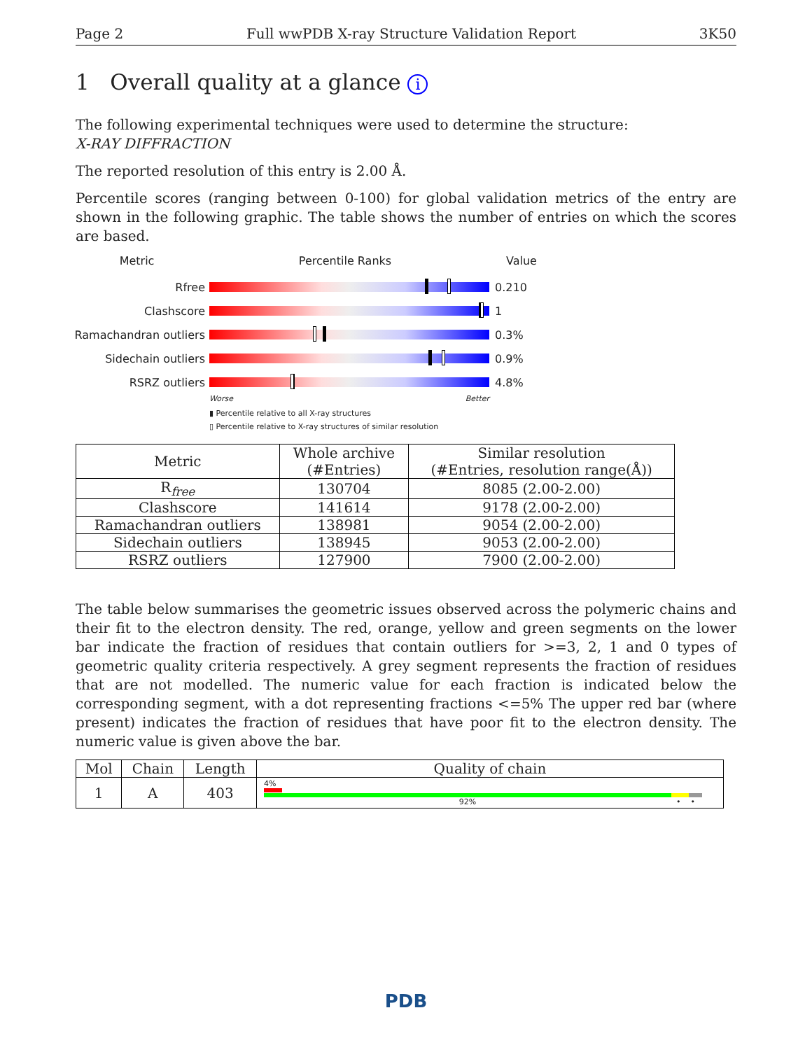Page 2 Full wwPDB X-ray Structure Validation Report 3K50
1 Overall quality at a glance i
The following experimental techniques were used to determine the structure:
X-RAY DIFFRACTION
The reported resolution of this entry is 2.00 Å.
Percentile scores (ranging between 0-100) for global validation metrics of the entry are shown in the following graphic. The table shows the number of entries on which the scores are based.
Metric Percentile Ranks Value
Rfree 0.210
Clashscore 1
Ramachandran outliers
0.3%
Sidechain outliers 0.9%
RSRZ outliers 4.8%
Worse Better
▮ Percentile relative to all X-ray structures
▯ Percentile relative to X-ray structures of similar resolution
| Metric | Whole archive (#Entries) | Similar resolution (#Entries, resolution range(Å)) |
| --- | --- | --- |
| R<sub>free</sub> | 130704 | 8085 (2.00-2.00) |
| Clashscore | 141614 | 9178 (2.00-2.00) |
| Ramachandran outliers | 138981 | 9054 (2.00-2.00) |
| Sidechain outliers | 138945 | 9053 (2.00-2.00) |
| RSRZ outliers | 127900 | 7900 (2.00-2.00) |
The table below summarises the geometric issues observed across the polymeric chains and their fit to the electron density. The red, orange, yellow and green segments on the lower bar indicate the fraction of residues that contain outliers for >=3, 2, 1 and 0 types of geometric quality criteria respectively. A grey segment represents the fraction of residues that are not modelled. The numeric value for each fraction is indicated below the corresponding segment, with a dot representing fractions <=5% The upper red bar (where present) indicates the fraction of residues that have poor fit to the electron density. The numeric value is given above the bar.
| Mol | Chain | Length | Quality of chain |
| --- | --- | --- | --- |
| 1 | A | 403 | 4% 92% • • |
PDB